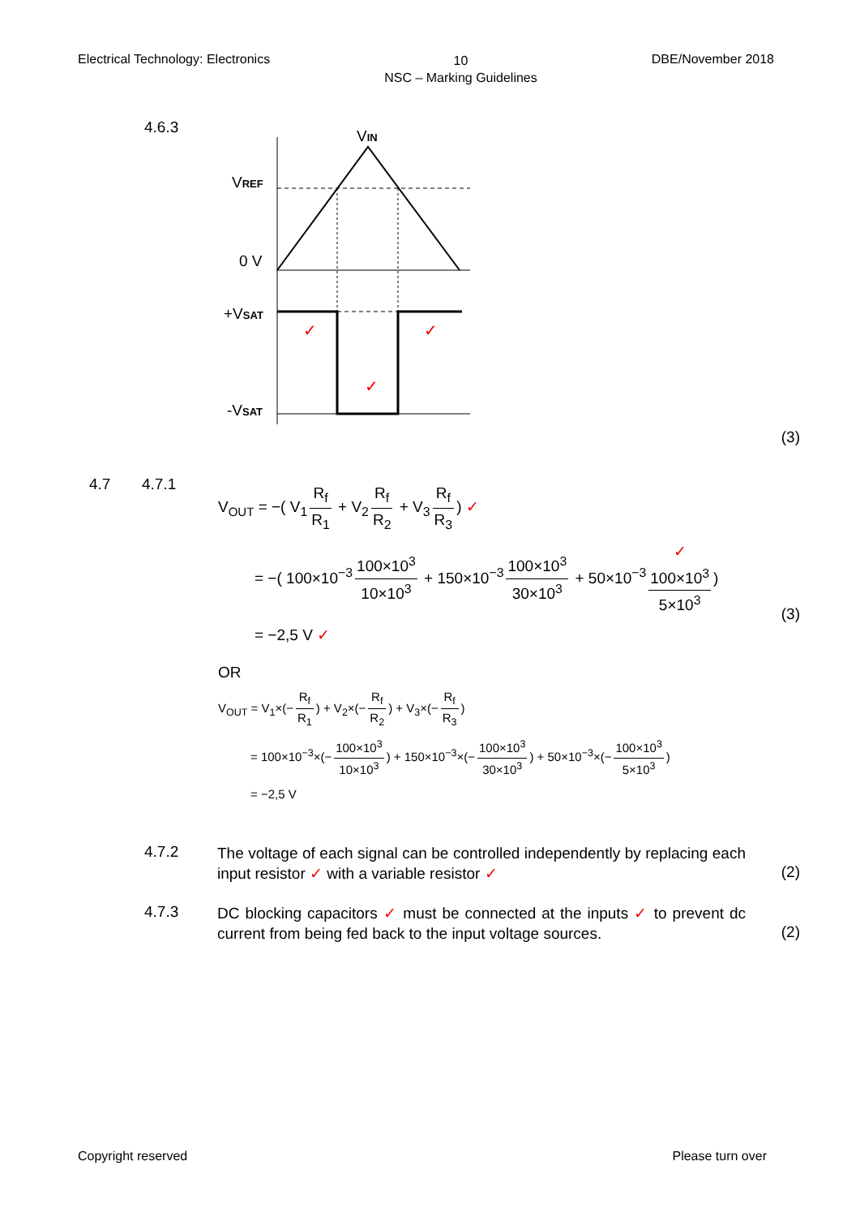Electrical Technology: Electronics
10
NSC – Marking Guidelines
DBE/November 2018
4.6.3
VIN
VREF
0 V
+VSAT
-VSAT
✓
✓
✓
(3)
4.7 4.7.1
V<sub>OUT</sub> = −( V<sub>1</sub> R<sub>f</sub> R<sub>1</sub> + V<sub>2</sub> R<sub>f</sub> R<sub>2</sub> + V<sub>3</sub> R<sub>f</sub> R<sub>3</sub>) ✓
= −( 100×10<sup>−3</sup> 100×10<sup>3</sup> 10×10<sup>3</sup> + 150×10<sup>−3</sup> 100×10<sup>3</sup> 30×10<sup>3</sup> + 50×10<sup>−3</sup> ✓
100×10<sup>3</sup> 5×10<sup>3</sup>)
= −2,5 V ✓
(3)
OR
V<sub>OUT</sub> = V<sub>1</sub>×(− R<sub>f</sub> R<sub>1</sub>) + V<sub>2</sub>×(− R<sub>f</sub> R<sub>2</sub>) + V<sub>3</sub>×(− R<sub>f</sub> R<sub>3</sub>)
= 100×10<sup>−3</sup>×(− 100×10<sup>3</sup> 10×10<sup>3</sup>) + 150×10<sup>−3</sup>×(− 100×10<sup>3</sup> 30×10<sup>3</sup>) + 50×10<sup>−3</sup>×(− 100×10<sup>3</sup> 5×10<sup>3</sup>)
= −2,5 V
4.7.2
The voltage of each signal can be controlled independently by replacing each input resistor ✓ with a variable resistor ✓
(2)
4.7.3
DC blocking capacitors ✓ must be connected at the inputs ✓ to prevent dc current from being fed back to the input voltage sources.
(2)
Copyright reserved Please turn over